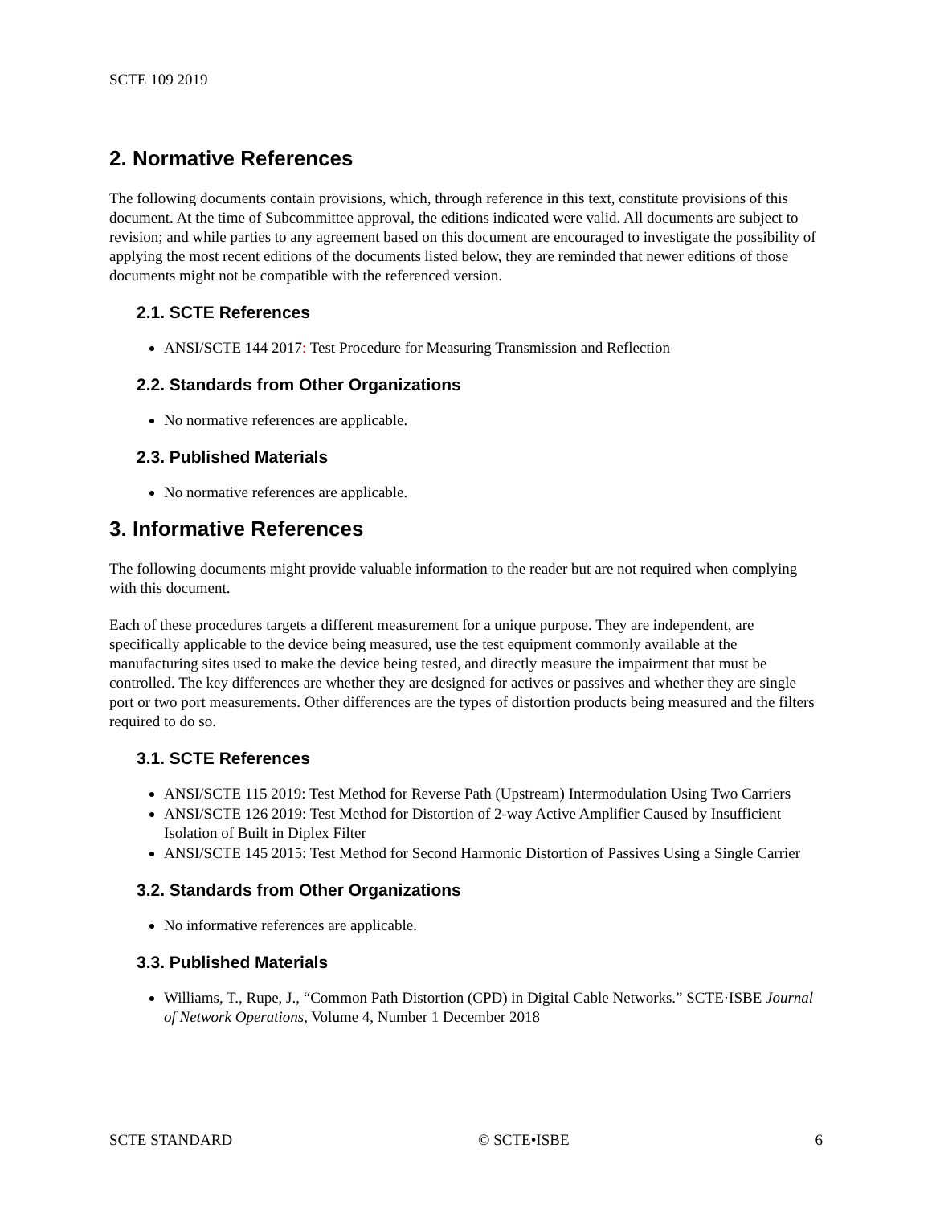SCTE 109 2019
2. Normative References
The following documents contain provisions, which, through reference in this text, constitute provisions of this document. At the time of Subcommittee approval, the editions indicated were valid. All documents are subject to revision; and while parties to any agreement based on this document are encouraged to investigate the possibility of applying the most recent editions of the documents listed below, they are reminded that newer editions of those documents might not be compatible with the referenced version.
2.1. SCTE References
ANSI/SCTE 144 2017: Test Procedure for Measuring Transmission and Reflection
2.2. Standards from Other Organizations
No normative references are applicable.
2.3. Published Materials
No normative references are applicable.
3. Informative References
The following documents might provide valuable information to the reader but are not required when complying with this document.
Each of these procedures targets a different measurement for a unique purpose. They are independent, are specifically applicable to the device being measured, use the test equipment commonly available at the manufacturing sites used to make the device being tested, and directly measure the impairment that must be controlled. The key differences are whether they are designed for actives or passives and whether they are single port or two port measurements. Other differences are the types of distortion products being measured and the filters required to do so.
3.1. SCTE References
ANSI/SCTE 115 2019: Test Method for Reverse Path (Upstream) Intermodulation Using Two Carriers
ANSI/SCTE 126 2019: Test Method for Distortion of 2-way Active Amplifier Caused by Insufficient Isolation of Built in Diplex Filter
ANSI/SCTE 145 2015: Test Method for Second Harmonic Distortion of Passives Using a Single Carrier
3.2. Standards from Other Organizations
No informative references are applicable.
3.3. Published Materials
Williams, T., Rupe, J., “Common Path Distortion (CPD) in Digital Cable Networks.” SCTE·ISBE Journal of Network Operations, Volume 4, Number 1 December 2018
SCTE STANDARD © SCTE•ISBE 6